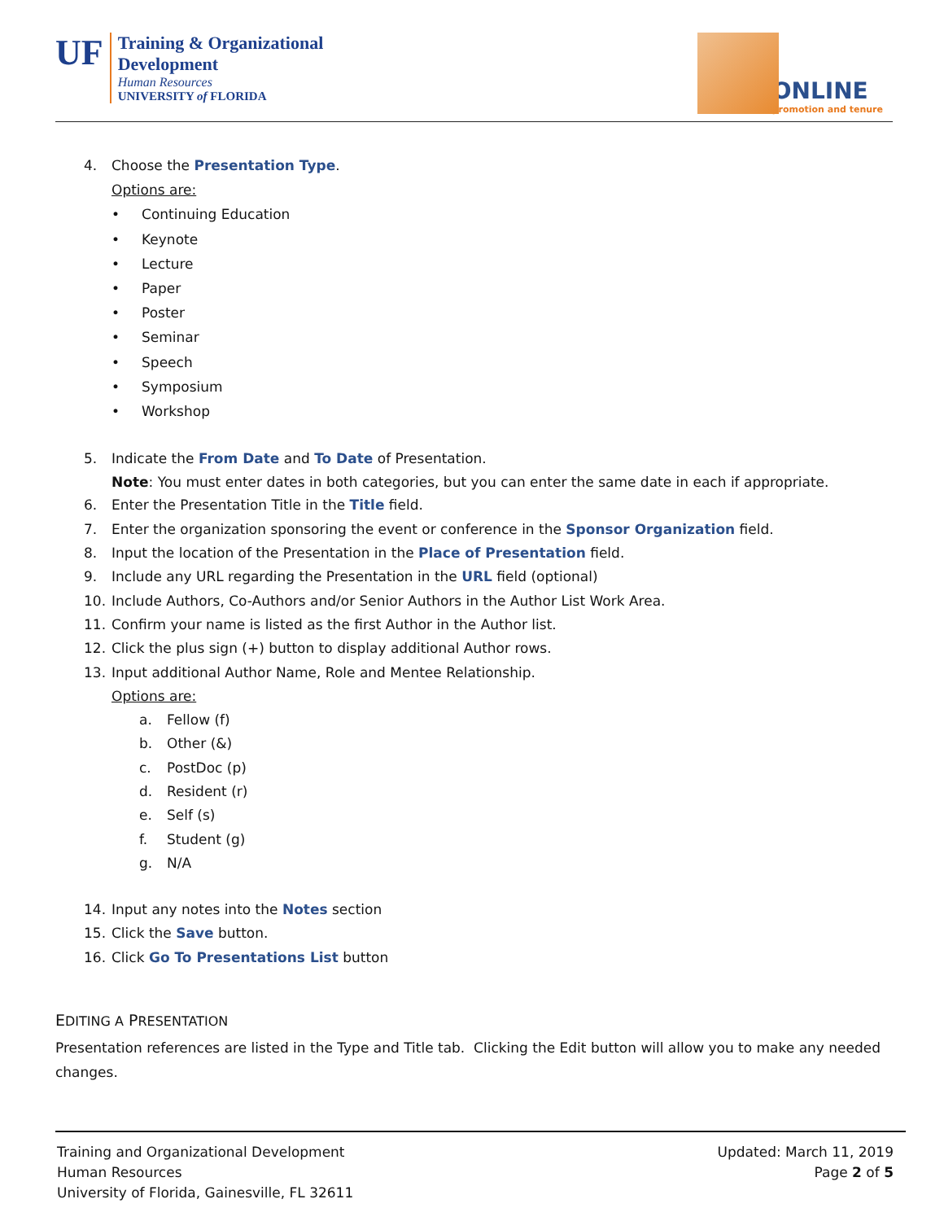UF
Training & Organizational
Development
Human Resources
UNIVERSITY of FLORIDA
ONLINE
promotion and tenure
4. Choose the Presentation Type.
Options are:
• Continuing Education
• Keynote
• Lecture
• Paper
• Poster
• Seminar
• Speech
• Symposium
• Workshop
5. Indicate the From Date and To Date of Presentation.
Note: You must enter dates in both categories, but you can enter the same date in each if appropriate.
6. Enter the Presentation Title in the Title field.
7. Enter the organization sponsoring the event or conference in the Sponsor Organization field.
8. Input the location of the Presentation in the Place of Presentation field.
9. Include any URL regarding the Presentation in the URL field (optional)
10. Include Authors, Co-Authors and/or Senior Authors in the Author List Work Area.
11. Confirm your name is listed as the first Author in the Author list.
12. Click the plus sign (+) button to display additional Author rows.
13. Input additional Author Name, Role and Mentee Relationship.
Options are:
a. Fellow (f)
b. Other (&)
c. PostDoc (p)
d. Resident (r)
e. Self (s)
f. Student (g)
g. N/A
14. Input any notes into the Notes section
15. Click the Save button.
16. Click Go To Presentations List button
EDITING A PRESENTATION
Presentation references are listed in the Type and Title tab. Clicking the Edit button will allow you to make any needed changes.
Training and Organizational Development
Human Resources
University of Florida, Gainesville, FL 32611
Updated: March 11, 2019
Page 2 of 5